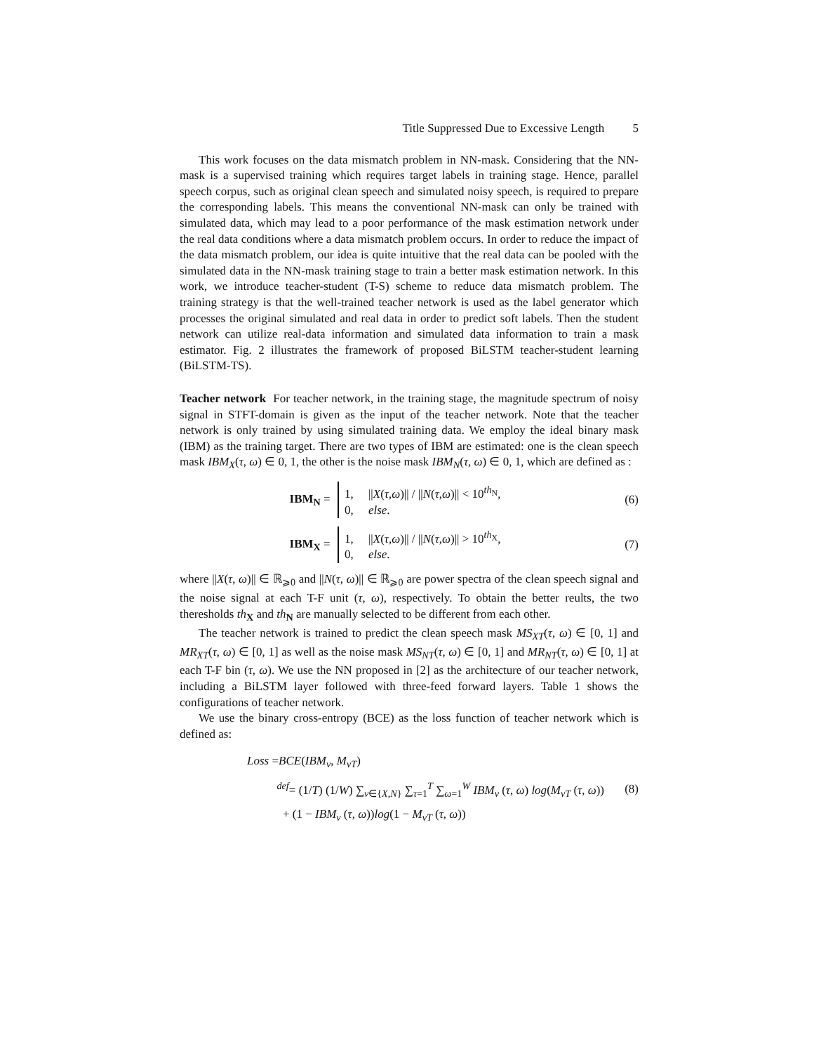Title Suppressed Due to Excessive Length 5
This work focuses on the data mismatch problem in NN-mask. Considering that the NN-mask is a supervised training which requires target labels in training stage. Hence, parallel speech corpus, such as original clean speech and simulated noisy speech, is required to prepare the corresponding labels. This means the conventional NN-mask can only be trained with simulated data, which may lead to a poor performance of the mask estimation network under the real data conditions where a data mismatch problem occurs. In order to reduce the impact of the data mismatch problem, our idea is quite intuitive that the real data can be pooled with the simulated data in the NN-mask training stage to train a better mask estimation network. In this work, we introduce teacher-student (T-S) scheme to reduce data mismatch problem. The training strategy is that the well-trained teacher network is used as the label generator which processes the original simulated and real data in order to predict soft labels. Then the student network can utilize real-data information and simulated data information to train a mask estimator. Fig. 2 illustrates the framework of proposed BiLSTM teacher-student learning (BiLSTM-TS).
Teacher network For teacher network, in the training stage, the magnitude spectrum of noisy signal in STFT-domain is given as the input of the teacher network. Note that the teacher network is only trained by using simulated training data. We employ the ideal binary mask (IBM) as the training target. There are two types of IBM are estimated: one is the clean speech mask IBM<sub>X</sub>(τ, ω) ∈ 0, 1, the other is the noise mask IBM<sub>N</sub>(τ, ω) ∈ 0, 1, which are defined as :
IBM<sub>N</sub> = 1, ||X(τ,ω)|| / ||N(τ,ω)|| < 10<sup>th<sub>N</sub></sup>,
0, else.
(6)
IBM<sub>X</sub> = 1, ||X(τ,ω)|| / ||N(τ,ω)|| > 10<sup>th<sub>X</sub></sup>,
0, else.
(7)
where ||X(τ, ω)|| ∈ ℝ<sub>⩾0</sub> and ||N(τ, ω)|| ∈ ℝ<sub>⩾0</sub> are power spectra of the clean speech signal and the noise signal at each T-F unit (τ, ω), respectively. To obtain the better reults, the two theresholds th<sub>X</sub> and th<sub>N</sub> are manually selected to be different from each other.
The teacher network is trained to predict the clean speech mask MS<sub>XT</sub>(τ, ω) ∈ [0, 1] and MR<sub>XT</sub>(τ, ω) ∈ [0, 1] as well as the noise mask MS<sub>NT</sub>(τ, ω) ∈ [0, 1] and MR<sub>NT</sub>(τ, ω) ∈ [0, 1] at each T-F bin (τ, ω). We use the NN proposed in [2] as the architecture of our teacher network, including a BiLSTM layer followed with three-feed forward layers. Table 1 shows the configurations of teacher network.
We use the binary cross-entropy (BCE) as the loss function of teacher network which is defined as:
Loss =BCE(IBM<sub>v</sub>, M<sub>vT</sub>)
<sup>def</sup>= (1/T) (1/W) ∑<sub>v∈{X,N}</sub> ∑<sub>τ=1</sub><sup>T</sup> ∑<sub>ω=1</sub><sup>W</sup> IBM<sub>v</sub> (τ, ω) log(M<sub>vT</sub> (τ, ω))
+ (1 − IBM<sub>v</sub> (τ, ω))log(1 − M<sub>vT</sub> (τ, ω))
(8)